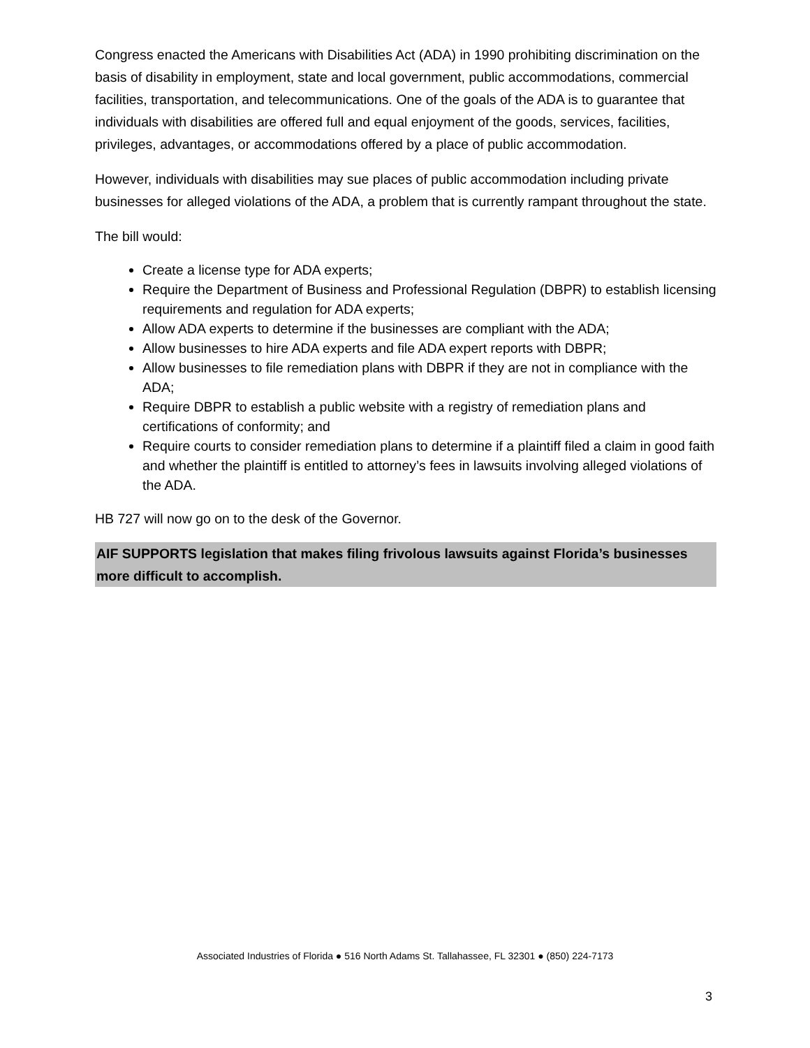Congress enacted the Americans with Disabilities Act (ADA) in 1990 prohibiting discrimination on the basis of disability in employment, state and local government, public accommodations, commercial facilities, transportation, and telecommunications. One of the goals of the ADA is to guarantee that individuals with disabilities are offered full and equal enjoyment of the goods, services, facilities, privileges, advantages, or accommodations offered by a place of public accommodation.
However, individuals with disabilities may sue places of public accommodation including private businesses for alleged violations of the ADA, a problem that is currently rampant throughout the state.
The bill would:
Create a license type for ADA experts;
Require the Department of Business and Professional Regulation (DBPR) to establish licensing requirements and regulation for ADA experts;
Allow ADA experts to determine if the businesses are compliant with the ADA;
Allow businesses to hire ADA experts and file ADA expert reports with DBPR;
Allow businesses to file remediation plans with DBPR if they are not in compliance with the ADA;
Require DBPR to establish a public website with a registry of remediation plans and certifications of conformity; and
Require courts to consider remediation plans to determine if a plaintiff filed a claim in good faith and whether the plaintiff is entitled to attorney’s fees in lawsuits involving alleged violations of the ADA.
HB 727 will now go on to the desk of the Governor.
AIF SUPPORTS legislation that makes filing frivolous lawsuits against Florida’s businesses more difficult to accomplish.
Associated Industries of Florida ● 516 North Adams St. Tallahassee, FL 32301 ● (850) 224-7173
3